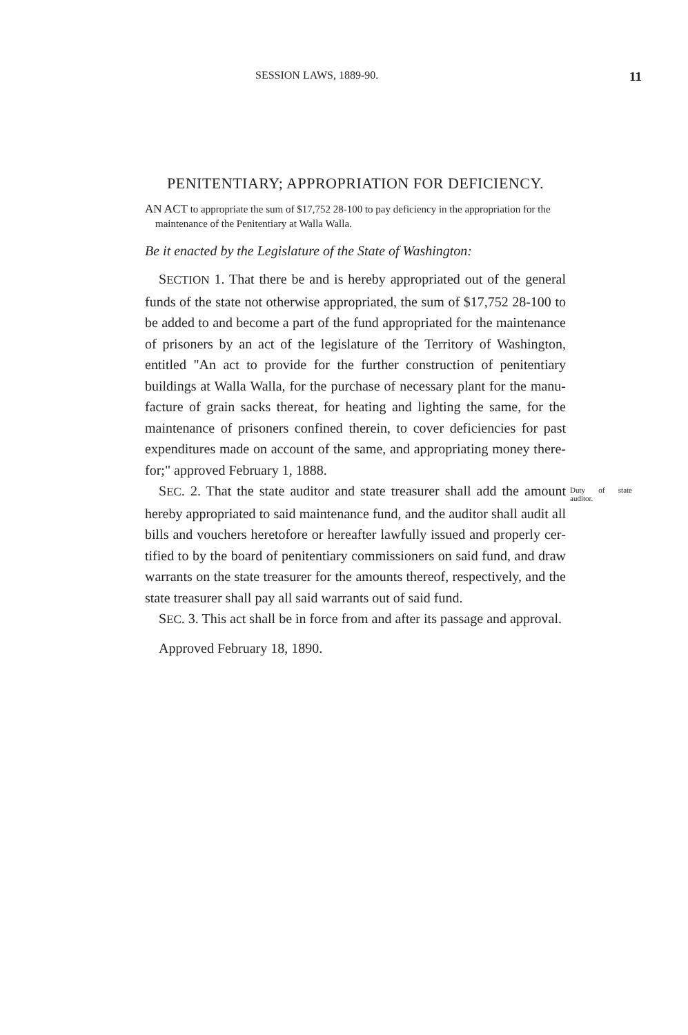SESSION LAWS, 1889-90. 11
PENITENTIARY; APPROPRIATION FOR DEFI­CIENCY.
AN ACT to appropriate the sum of $17,752 28-100 to pay deficiency in the appropriation for the maintenance of the Penitentiary at Walla Walla.
Be it enacted by the Legislature of the State of Washing­ton:
SECTION 1. That there be and is hereby appropriated out of the general funds of the state not otherwise appro­priated, the sum of $17,752 28-100 to be added to and become a part of the fund appropriated for the mainte­nance of prisoners by an act of the legislature of the Ter­ritory of Washington, entitled "An act to provide for the further construction of penitentiary buildings at Walla Walla, for the purchase of necessary plant for the manu­facture of grain sacks thereat, for heating and lighting the same, for the maintenance of prisoners confined therein, to cover deficiencies for past expenditures made on account of the same, and appropriating money there­for;" approved February 1, 1888.
SEC. 2. That the state auditor and state treasurer shall add the amount hereby appropriated to said maintenance fund, and the auditor shall audit all bills and vouchers heretofore or hereafter lawfully issued and properly cer­tified to by the board of penitentiary commissioners on said fund, and draw warrants on the state treasurer for the amounts thereof, respectively, and the state treasurer shall pay all said warrants out of said fund.
Duty of state auditor.
SEC. 3. This act shall be in force from and after its passage and approval.
Approved February 18, 1890.